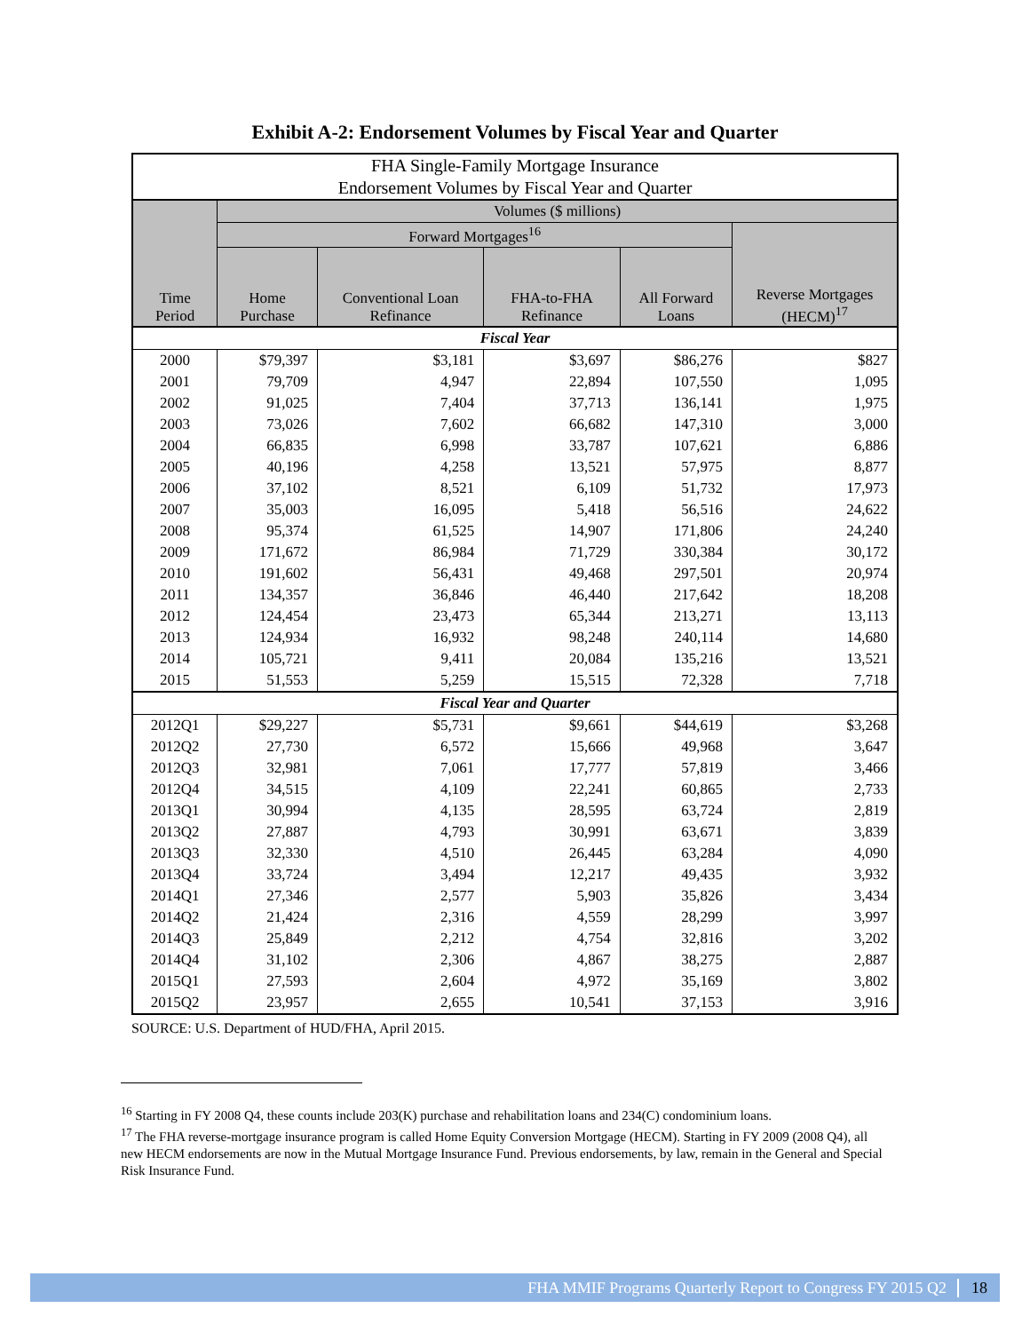Exhibit A-2: Endorsement Volumes by Fiscal Year and Quarter
| FHA Single-Family Mortgage Insurance | | | | | |
| --- | --- | --- | --- | --- | --- |
| Endorsement Volumes by Fiscal Year and Quarter | | | | | |
| Time Period | Volumes ($ millions) | | | | |
| | Forward Mortgages<sup>16</sup> | | | | Reverse Mortgages (HECM)<sup>17</sup> |
| | Home Purchase | Conventional Loan Refinance | FHA-to-FHA Refinance | All Forward Loans | |
| Fiscal Year | | | | | |
| 2000 | $79,397 | $3,181 | $3,697 | $86,276 | $827 |
| 2001 | 79,709 | 4,947 | 22,894 | 107,550 | 1,095 |
| 2002 | 91,025 | 7,404 | 37,713 | 136,141 | 1,975 |
| 2003 | 73,026 | 7,602 | 66,682 | 147,310 | 3,000 |
| 2004 | 66,835 | 6,998 | 33,787 | 107,621 | 6,886 |
| 2005 | 40,196 | 4,258 | 13,521 | 57,975 | 8,877 |
| 2006 | 37,102 | 8,521 | 6,109 | 51,732 | 17,973 |
| 2007 | 35,003 | 16,095 | 5,418 | 56,516 | 24,622 |
| 2008 | 95,374 | 61,525 | 14,907 | 171,806 | 24,240 |
| 2009 | 171,672 | 86,984 | 71,729 | 330,384 | 30,172 |
| 2010 | 191,602 | 56,431 | 49,468 | 297,501 | 20,974 |
| 2011 | 134,357 | 36,846 | 46,440 | 217,642 | 18,208 |
| 2012 | 124,454 | 23,473 | 65,344 | 213,271 | 13,113 |
| 2013 | 124,934 | 16,932 | 98,248 | 240,114 | 14,680 |
| 2014 | 105,721 | 9,411 | 20,084 | 135,216 | 13,521 |
| 2015 | 51,553 | 5,259 | 15,515 | 72,328 | 7,718 |
| Fiscal Year and Quarter | | | | | |
| 2012Q1 | $29,227 | $5,731 | $9,661 | $44,619 | $3,268 |
| 2012Q2 | 27,730 | 6,572 | 15,666 | 49,968 | 3,647 |
| 2012Q3 | 32,981 | 7,061 | 17,777 | 57,819 | 3,466 |
| 2012Q4 | 34,515 | 4,109 | 22,241 | 60,865 | 2,733 |
| 2013Q1 | 30,994 | 4,135 | 28,595 | 63,724 | 2,819 |
| 2013Q2 | 27,887 | 4,793 | 30,991 | 63,671 | 3,839 |
| 2013Q3 | 32,330 | 4,510 | 26,445 | 63,284 | 4,090 |
| 2013Q4 | 33,724 | 3,494 | 12,217 | 49,435 | 3,932 |
| 2014Q1 | 27,346 | 2,577 | 5,903 | 35,826 | 3,434 |
| 2014Q2 | 21,424 | 2,316 | 4,559 | 28,299 | 3,997 |
| 2014Q3 | 25,849 | 2,212 | 4,754 | 32,816 | 3,202 |
| 2014Q4 | 31,102 | 2,306 | 4,867 | 38,275 | 2,887 |
| 2015Q1 | 27,593 | 2,604 | 4,972 | 35,169 | 3,802 |
| 2015Q2 | 23,957 | 2,655 | 10,541 | 37,153 | 3,916 |
SOURCE: U.S. Department of HUD/FHA, April 2015.
<sup>16</sup> Starting in FY 2008 Q4, these counts include 203(K) purchase and rehabilitation loans and 234(C) condominium loans.
<sup>17</sup> The FHA reverse-mortgage insurance program is called Home Equity Conversion Mortgage (HECM). Starting in FY 2009 (2008 Q4), all new HECM endorsements are now in the Mutual Mortgage Insurance Fund. Previous endorsements, by law, remain in the General and Special Risk Insurance Fund.
FHA MMIF Programs Quarterly Report to Congress FY 2015 Q2 18